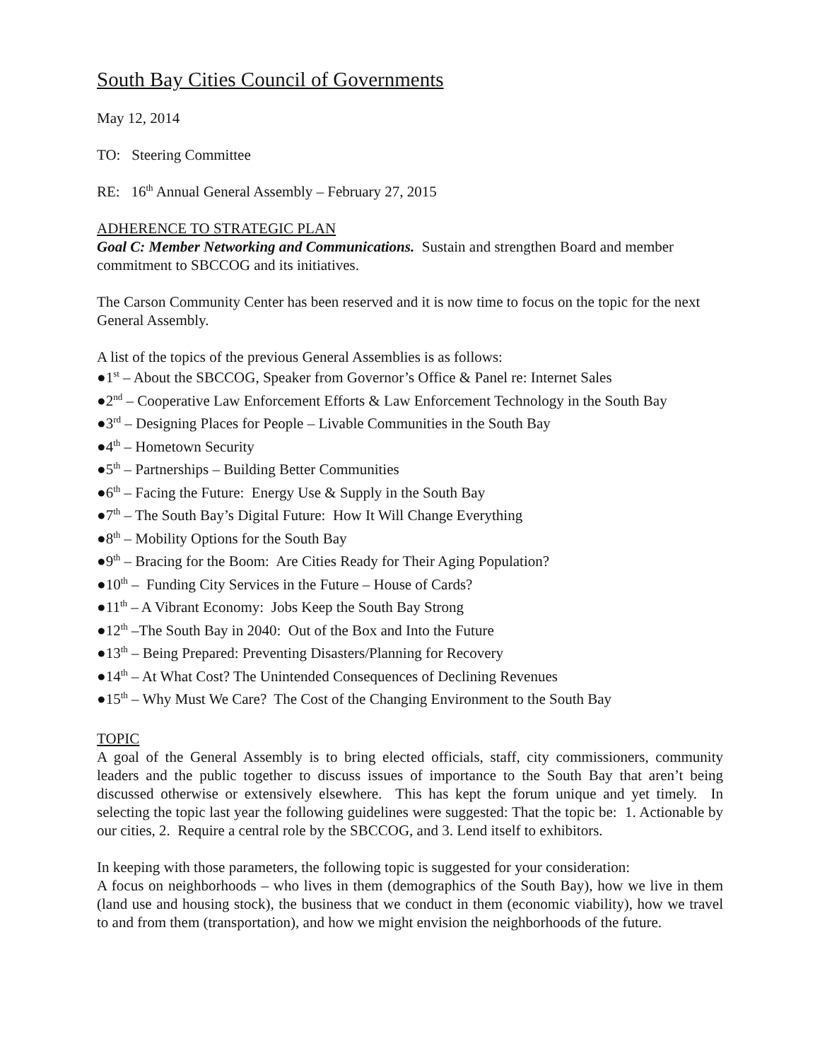South Bay Cities Council of Governments
May 12, 2014
TO: Steering Committee
RE: 16<sup>th</sup> Annual General Assembly – February 27, 2015
ADHERENCE TO STRATEGIC PLAN
Goal C: Member Networking and Communications. Sustain and strengthen Board and member commitment to SBCCOG and its initiatives.
The Carson Community Center has been reserved and it is now time to focus on the topic for the next General Assembly.
A list of the topics of the previous General Assemblies is as follows:
●1<sup>st</sup> – About the SBCCOG, Speaker from Governor’s Office & Panel re: Internet Sales
●2<sup>nd</sup> – Cooperative Law Enforcement Efforts & Law Enforcement Technology in the South Bay
●3<sup>rd</sup> – Designing Places for People – Livable Communities in the South Bay
●4<sup>th</sup> – Hometown Security
●5<sup>th</sup> – Partnerships – Building Better Communities
●6<sup>th</sup> – Facing the Future: Energy Use & Supply in the South Bay
●7<sup>th</sup> – The South Bay’s Digital Future: How It Will Change Everything
●8<sup>th</sup> – Mobility Options for the South Bay
●9<sup>th</sup> – Bracing for the Boom: Are Cities Ready for Their Aging Population?
●10<sup>th</sup> – Funding City Services in the Future – House of Cards?
●11<sup>th</sup> – A Vibrant Economy: Jobs Keep the South Bay Strong
●12<sup>th</sup> –The South Bay in 2040: Out of the Box and Into the Future
●13<sup>th</sup> – Being Prepared: Preventing Disasters/Planning for Recovery
●14<sup>th</sup> – At What Cost? The Unintended Consequences of Declining Revenues
●15<sup>th</sup> – Why Must We Care? The Cost of the Changing Environment to the South Bay
TOPIC
A goal of the General Assembly is to bring elected officials, staff, city commissioners, community leaders and the public together to discuss issues of importance to the South Bay that aren’t being discussed otherwise or extensively elsewhere. This has kept the forum unique and yet timely. In selecting the topic last year the following guidelines were suggested: That the topic be: 1. Actionable by our cities, 2. Require a central role by the SBCCOG, and 3. Lend itself to exhibitors.
In keeping with those parameters, the following topic is suggested for your consideration:
A focus on neighborhoods – who lives in them (demographics of the South Bay), how we live in them (land use and housing stock), the business that we conduct in them (economic viability), how we travel to and from them (transportation), and how we might envision the neighborhoods of the future.